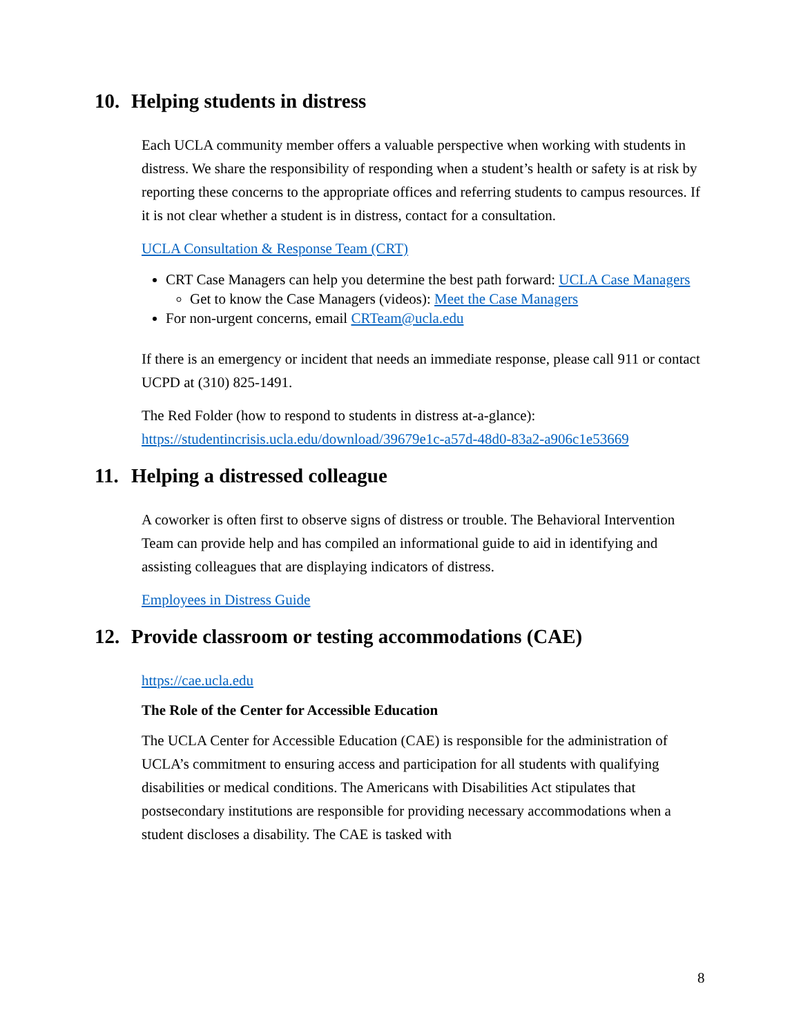10. Helping students in distress
Each UCLA community member offers a valuable perspective when working with students in distress. We share the responsibility of responding when a student’s health or safety is at risk by reporting these concerns to the appropriate offices and referring students to campus resources. If it is not clear whether a student is in distress, contact for a consultation.
UCLA Consultation & Response Team (CRT)
CRT Case Managers can help you determine the best path forward: UCLA Case Managers
Get to know the Case Managers (videos): Meet the Case Managers
For non-urgent concerns, email CRTeam@ucla.edu
If there is an emergency or incident that needs an immediate response, please call 911 or contact UCPD at (310) 825-1491.
The Red Folder (how to respond to students in distress at-a-glance): https://studentincrisis.ucla.edu/download/39679e1c-a57d-48d0-83a2-a906c1e53669
11. Helping a distressed colleague
A coworker is often first to observe signs of distress or trouble. The Behavioral Intervention Team can provide help and has compiled an informational guide to aid in identifying and assisting colleagues that are displaying indicators of distress.
Employees in Distress Guide
12. Provide classroom or testing accommodations (CAE)
https://cae.ucla.edu
The Role of the Center for Accessible Education
The UCLA Center for Accessible Education (CAE) is responsible for the administration of UCLA’s commitment to ensuring access and participation for all students with qualifying disabilities or medical conditions. The Americans with Disabilities Act stipulates that postsecondary institutions are responsible for providing necessary accommodations when a student discloses a disability. The CAE is tasked with
8